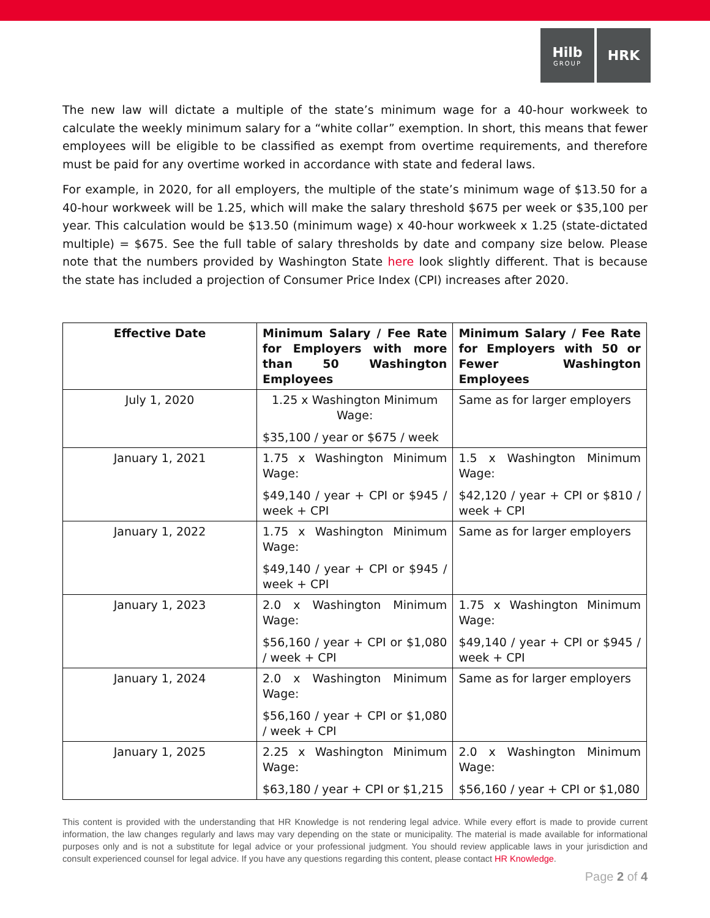Hilb
GROUP
HRK
The new law will dictate a multiple of the state’s minimum wage for a 40-hour workweek to calculate the weekly minimum salary for a “white collar” exemption. In short, this means that fewer employees will be eligible to be classified as exempt from overtime requirements, and therefore must be paid for any overtime worked in accordance with state and federal laws.
For example, in 2020, for all employers, the multiple of the state’s minimum wage of $13.50 for a 40-hour workweek will be 1.25, which will make the salary threshold $675 per week or $35,100 per year. This calculation would be $13.50 (minimum wage) x 40-hour workweek x 1.25 (state-dictated multiple) = $675. See the full table of salary thresholds by date and company size below. Please note that the numbers provided by Washington State here look slightly different. That is because the state has included a projection of Consumer Price Index (CPI) increases after 2020.
| Effective Date | Minimum Salary / Fee Rate for Employers with more than 50 Washington Employees | Minimum Salary / Fee Rate for Employers with 50 or Fewer Washington Employees |
| --- | --- | --- |
| July 1, 2020 | 1.25 x Washington Minimum Wage: $35,100 / year or $675 / week | Same as for larger employers |
| January 1, 2021 | 1.75 x Washington Minimum Wage: $49,140 / year + CPI or $945 / week + CPI | 1.5 x Washington Minimum Wage: $42,120 / year + CPI or $810 / week + CPI |
| January 1, 2022 | 1.75 x Washington Minimum Wage: $49,140 / year + CPI or $945 / week + CPI | Same as for larger employers |
| January 1, 2023 | 2.0 x Washington Minimum Wage: $56,160 / year + CPI or $1,080 / week + CPI | 1.75 x Washington Minimum Wage: $49,140 / year + CPI or $945 / week + CPI |
| January 1, 2024 | 2.0 x Washington Minimum Wage: $56,160 / year + CPI or $1,080 / week + CPI | Same as for larger employers |
| January 1, 2025 | 2.25 x Washington Minimum Wage: $63,180 / year + CPI or $1,215 | 2.0 x Washington Minimum Wage: $56,160 / year + CPI or $1,080 |
This content is provided with the understanding that HR Knowledge is not rendering legal advice. While every effort is made to provide current information, the law changes regularly and laws may vary depending on the state or municipality. The material is made available for informational purposes only and is not a substitute for legal advice or your professional judgment. You should review applicable laws in your jurisdiction and consult experienced counsel for legal advice. If you have any questions regarding this content, please contact HR Knowledge.
Page 2 of 4